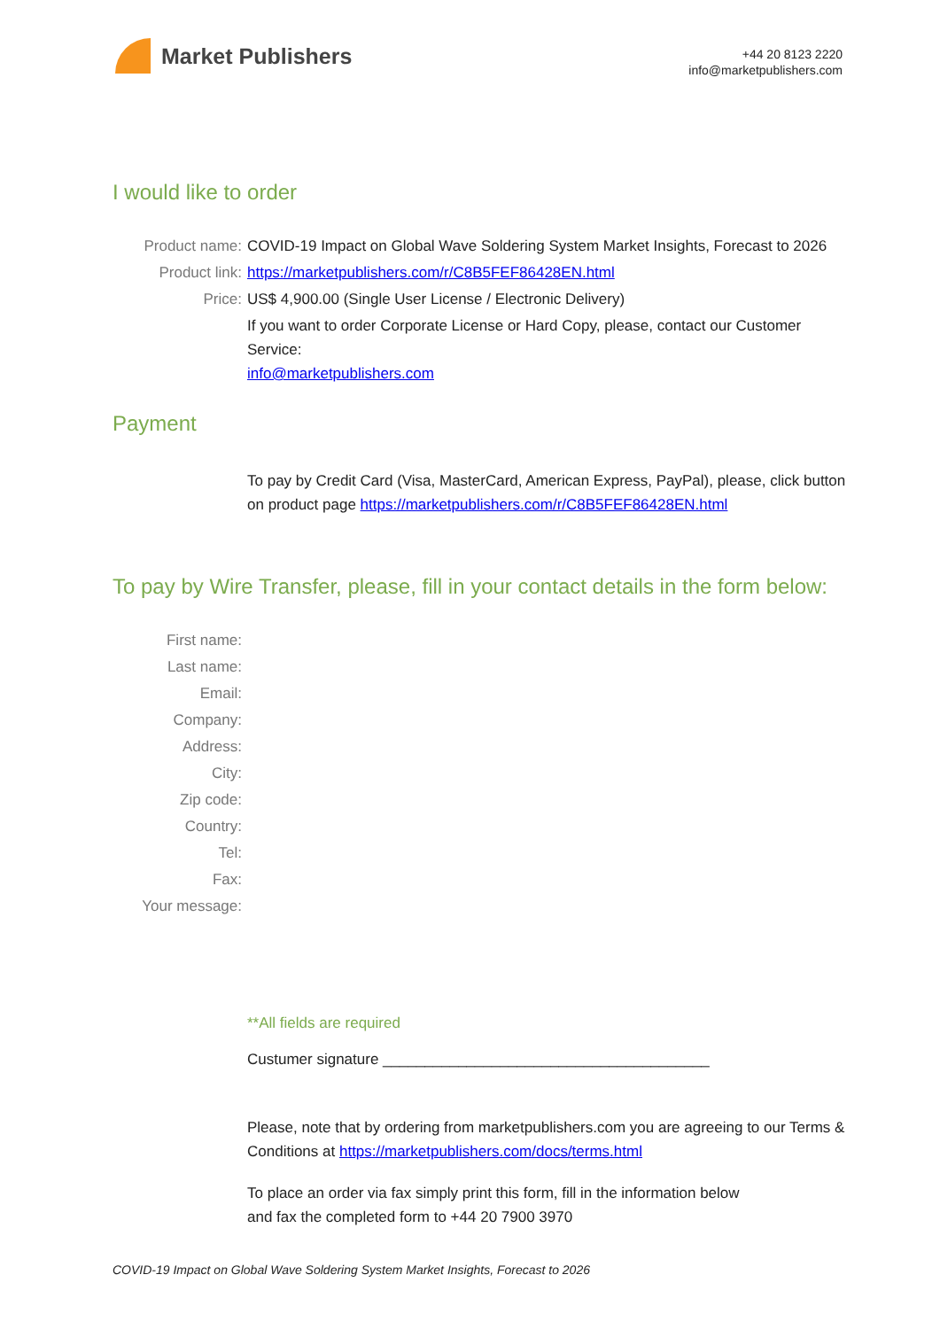Market Publishers
+44 20 8123 2220
info@marketpublishers.com
I would like to order
Product name: COVID-19 Impact on Global Wave Soldering System Market Insights, Forecast to 2026
Product link: https://marketpublishers.com/r/C8B5FEF86428EN.html
Price: US$ 4,900.00 (Single User License / Electronic Delivery)
If you want to order Corporate License or Hard Copy, please, contact our Customer Service:
info@marketpublishers.com
Payment
To pay by Credit Card (Visa, MasterCard, American Express, PayPal), please, click button on product page https://marketpublishers.com/r/C8B5FEF86428EN.html
To pay by Wire Transfer, please, fill in your contact details in the form below:
First name:
Last name:
Email:
Company:
Address:
City:
Zip code:
Country:
Tel:
Fax:
Your message:
**All fields are required
Custumer signature _______________________________________
Please, note that by ordering from marketpublishers.com you are agreeing to our Terms & Conditions at https://marketpublishers.com/docs/terms.html
To place an order via fax simply print this form, fill in the information below
and fax the completed form to +44 20 7900 3970
COVID-19 Impact on Global Wave Soldering System Market Insights, Forecast to 2026